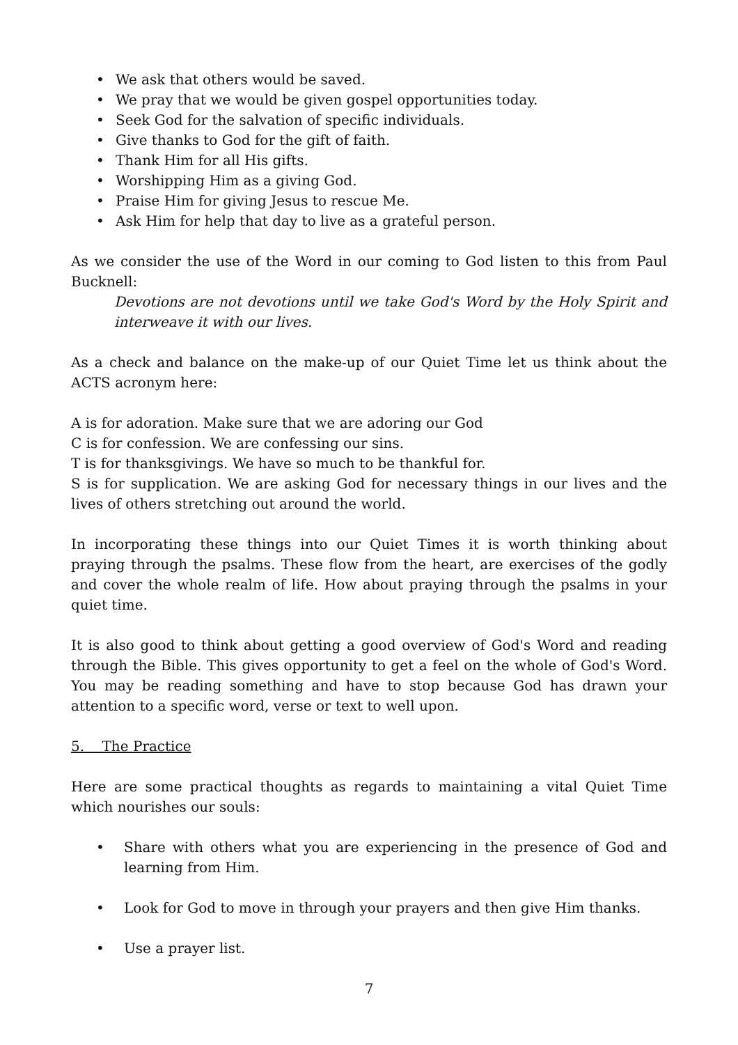• We ask that others would be saved.
• We pray that we would be given gospel opportunities today.
• Seek God for the salvation of specific individuals.
• Give thanks to God for the gift of faith.
• Thank Him for all His gifts.
• Worshipping Him as a giving God.
• Praise Him for giving Jesus to rescue Me.
• Ask Him for help that day to live as a grateful person.
As we consider the use of the Word in our coming to God listen to this from Paul Bucknell:
Devotions are not devotions until we take God's Word by the Holy Spirit and interweave it with our lives.
As a check and balance on the make-up of our Quiet Time let us think about the ACTS acronym here:
A is for adoration. Make sure that we are adoring our God
C is for confession. We are confessing our sins.
T is for thanksgivings. We have so much to be thankful for.
S is for supplication. We are asking God for necessary things in our lives and the lives of others stretching out around the world.
In incorporating these things into our Quiet Times it is worth thinking about praying through the psalms. These flow from the heart, are exercises of the godly and cover the whole realm of life. How about praying through the psalms in your quiet time.
It is also good to think about getting a good overview of God's Word and reading through the Bible. This gives opportunity to get a feel on the whole of God's Word. You may be reading something and have to stop because God has drawn your attention to a specific word, verse or text to well upon.
5. The Practice
Here are some practical thoughts as regards to maintaining a vital Quiet Time which nourishes our souls:
• Share with others what you are experiencing in the presence of God and learning from Him.
• Look for God to move in through your prayers and then give Him thanks.
• Use a prayer list.
7